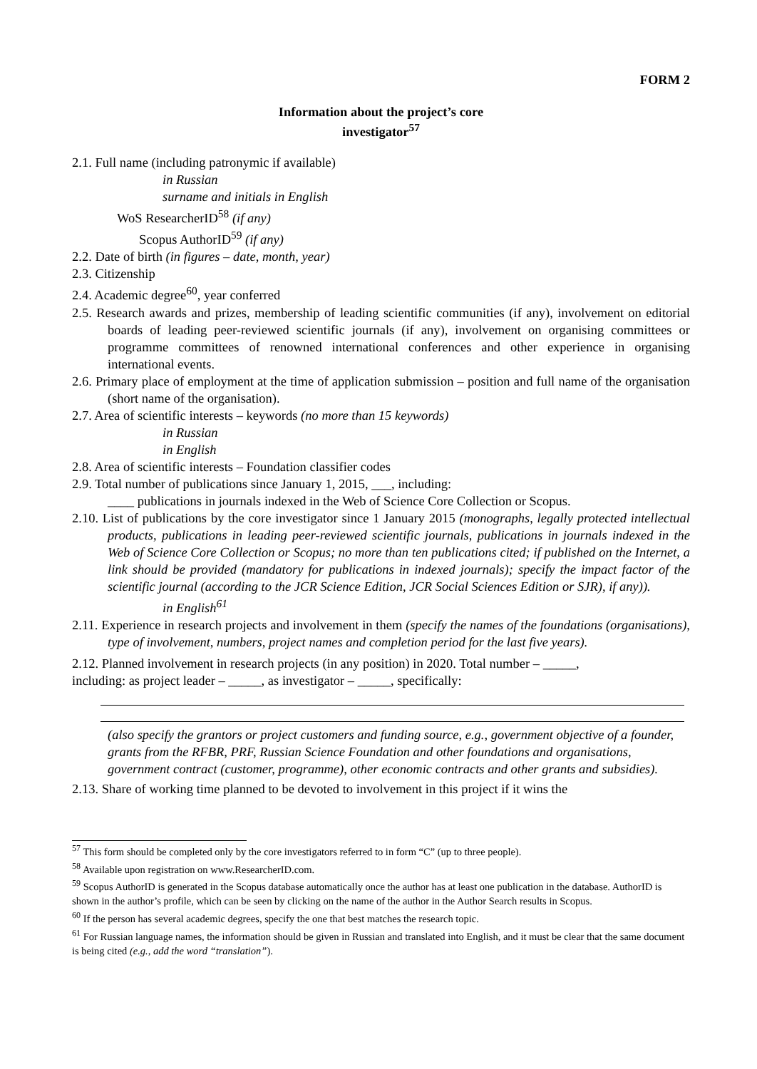FORM 2
Information about the project’s core
investigator<sup>57</sup>
2.1. Full name (including patronymic if available)
in Russian
surname and initials in English
WoS ResearcherID<sup>58</sup> (if any)
Scopus AuthorID<sup>59</sup> (if any)
2.2. Date of birth (in figures – date, month, year)
2.3. Citizenship
2.4. Academic degree<sup>60</sup>, year conferred
2.5. Research awards and prizes, membership of leading scientific communities (if any), involvement on editorial boards of leading peer-reviewed scientific journals (if any), involvement on organising committees or programme committees of renowned international conferences and other experience in organising international events.
2.6. Primary place of employment at the time of application submission – position and full name of the organisation (short name of the organisation).
2.7. Area of scientific interests – keywords (no more than 15 keywords)
in Russian
in English
2.8. Area of scientific interests – Foundation classifier codes
2.9. Total number of publications since January 1, 2015, ___, including:
____ publications in journals indexed in the Web of Science Core Collection or Scopus.
2.10. List of publications by the core investigator since 1 January 2015 (monographs, legally protected intellectual products, publications in leading peer-reviewed scientific journals, publications in journals indexed in the Web of Science Core Collection or Scopus; no more than ten publications cited; if published on the Internet, a link should be provided (mandatory for publications in indexed journals); specify the impact factor of the scientific journal (according to the JCR Science Edition, JCR Social Sciences Edition or SJR), if any)).
in English<sup>61</sup>
2.11. Experience in research projects and involvement in them (specify the names of the foundations (organisations), type of involvement, numbers, project names and completion period for the last five years).
2.12. Planned involvement in research projects (in any position) in 2020. Total number – _____,
including: as project leader – _____, as investigator – _____, specifically:
(also specify the grantors or project customers and funding source, e.g., government objective of a founder, grants from the RFBR, PRF, Russian Science Foundation and other foundations and organisations, government contract (customer, programme), other economic contracts and other grants and subsidies).
2.13. Share of working time planned to be devoted to involvement in this project if it wins the
<sup>57</sup> This form should be completed only by the core investigators referred to in form “C” (up to three people).
<sup>58</sup> Available upon registration on www.ResearcherID.com.
<sup>59</sup> Scopus AuthorID is generated in the Scopus database automatically once the author has at least one publication in the database. AuthorID is shown in the author’s profile, which can be seen by clicking on the name of the author in the Author Search results in Scopus.
<sup>60</sup> If the person has several academic degrees, specify the one that best matches the research topic.
<sup>61</sup> For Russian language names, the information should be given in Russian and translated into English, and it must be clear that the same document is being cited (e.g., add the word “translation”).